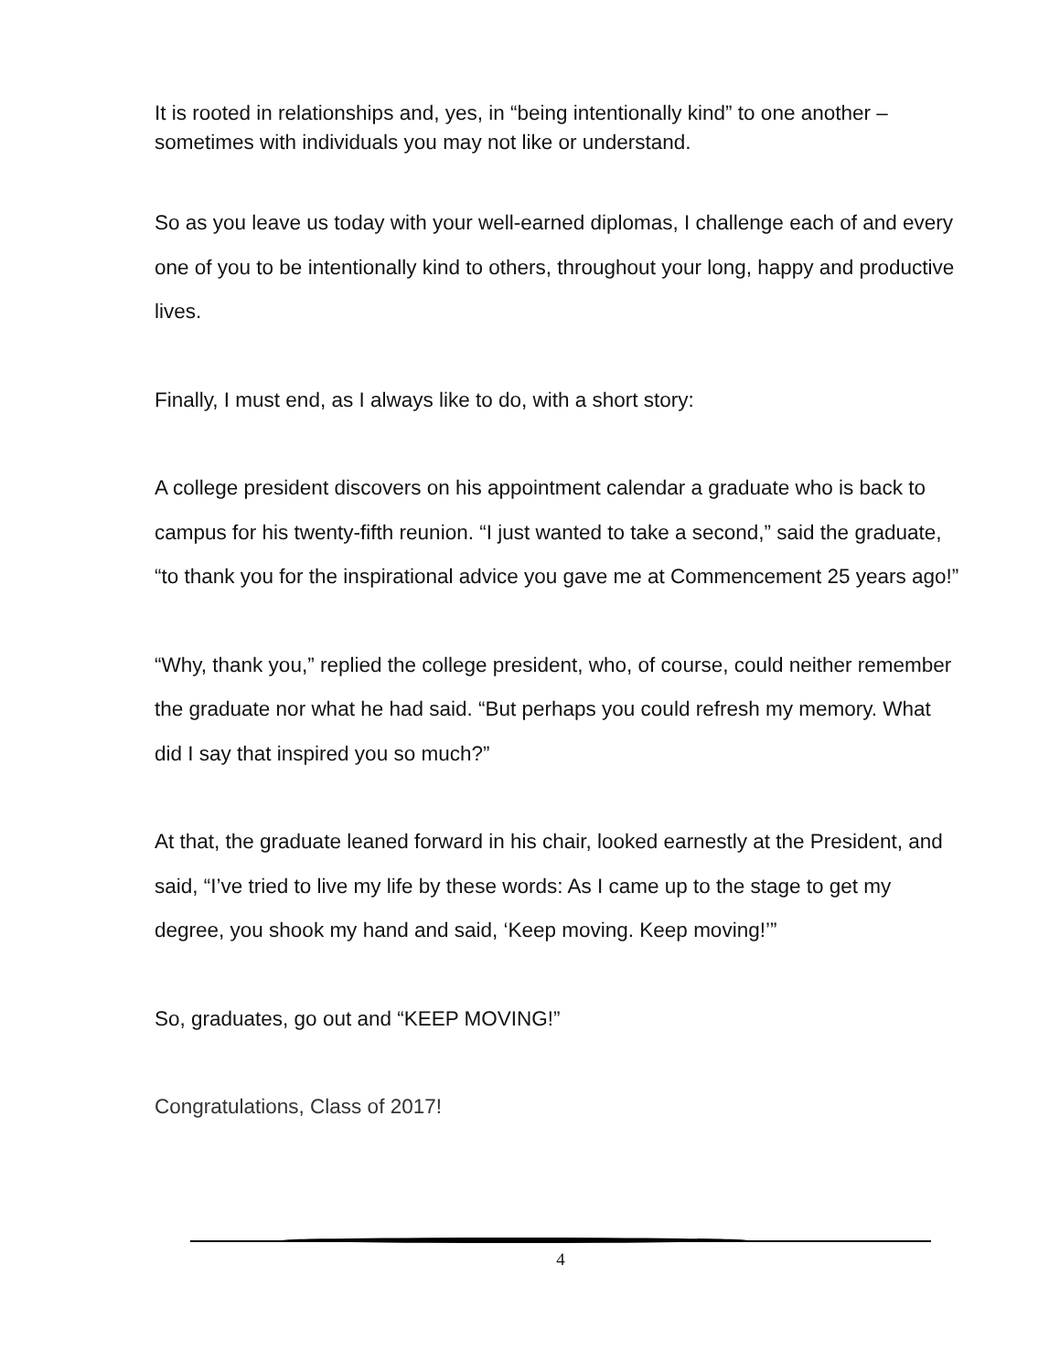It is rooted in relationships and, yes, in “being intentionally kind” to one another – sometimes with individuals you may not like or understand.
So as you leave us today with your well-earned diplomas, I challenge each of and every one of you to be intentionally kind to others, throughout your long, happy and productive lives.
Finally, I must end, as I always like to do, with a short story:
A college president discovers on his appointment calendar a graduate who is back to campus for his twenty-fifth reunion. “I just wanted to take a second,” said the graduate, “to thank you for the inspirational advice you gave me at Commencement 25 years ago!”
“Why, thank you,” replied the college president, who, of course, could neither remember the graduate nor what he had said. “But perhaps you could refresh my memory. What did I say that inspired you so much?”
At that, the graduate leaned forward in his chair, looked earnestly at the President, and said, “I’ve tried to live my life by these words: As I came up to the stage to get my degree, you shook my hand and said, ‘Keep moving. Keep moving!’”
So, graduates, go out and “KEEP MOVING!”
Congratulations, Class of 2017!
4